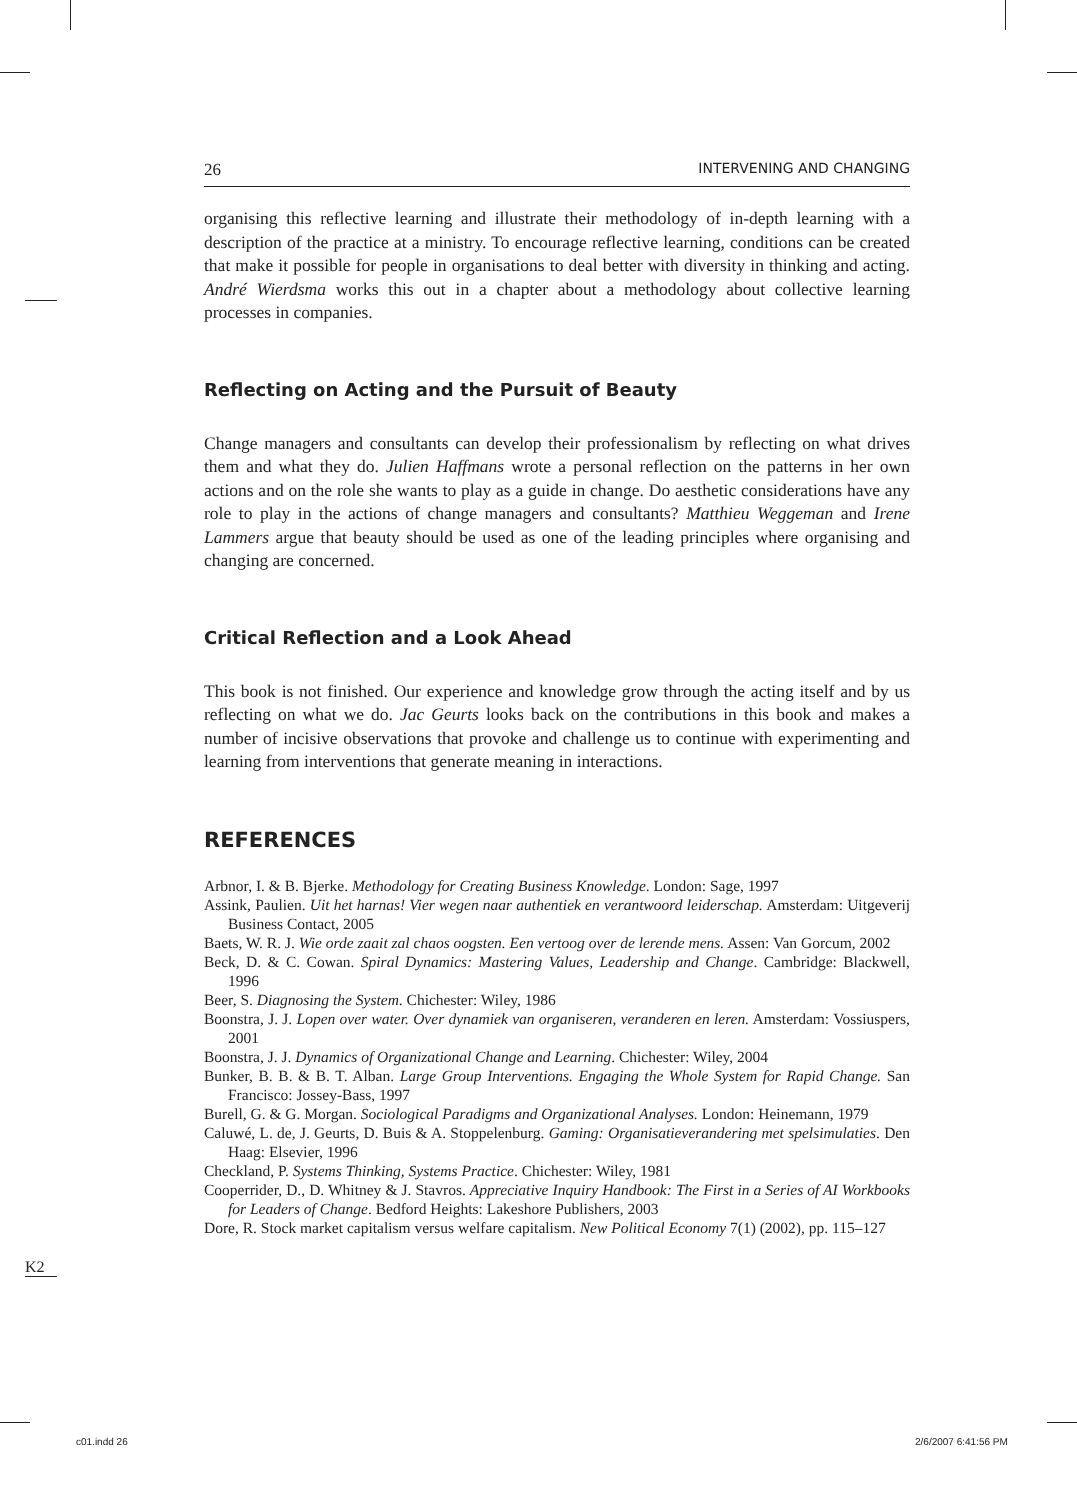26 INTERVENING AND CHANGING
organising this reflective learning and illustrate their methodology of in-depth learning with a description of the practice at a ministry. To encourage reflective learning, conditions can be created that make it possible for people in organisations to deal better with diversity in thinking and acting. André Wierdsma works this out in a chapter about a methodology about collective learning processes in companies.
Reflecting on Acting and the Pursuit of Beauty
Change managers and consultants can develop their professionalism by reflecting on what drives them and what they do. Julien Haffmans wrote a personal reflection on the patterns in her own actions and on the role she wants to play as a guide in change. Do aesthetic considerations have any role to play in the actions of change managers and consultants? Matthieu Weggeman and Irene Lammers argue that beauty should be used as one of the leading principles where organising and changing are concerned.
Critical Reflection and a Look Ahead
This book is not finished. Our experience and knowledge grow through the acting itself and by us reflecting on what we do. Jac Geurts looks back on the contributions in this book and makes a number of incisive observations that provoke and challenge us to continue with experimenting and learning from interventions that generate meaning in interactions.
REFERENCES
Arbnor, I. & B. Bjerke. Methodology for Creating Business Knowledge. London: Sage, 1997
Assink, Paulien. Uit het harnas! Vier wegen naar authentiek en verantwoord leiderschap. Amsterdam: Uitgeverij Business Contact, 2005
Baets, W. R. J. Wie orde zaait zal chaos oogsten. Een vertoog over de lerende mens. Assen: Van Gorcum, 2002
Beck, D. & C. Cowan. Spiral Dynamics: Mastering Values, Leadership and Change. Cambridge: Blackwell, 1996
Beer, S. Diagnosing the System. Chichester: Wiley, 1986
Boonstra, J. J. Lopen over water. Over dynamiek van organiseren, veranderen en leren. Amsterdam: Vossiuspers, 2001
Boonstra, J. J. Dynamics of Organizational Change and Learning. Chichester: Wiley, 2004
Bunker, B. B. & B. T. Alban. Large Group Interventions. Engaging the Whole System for Rapid Change. San Francisco: Jossey-Bass, 1997
Burell, G. & G. Morgan. Sociological Paradigms and Organizational Analyses. London: Heinemann, 1979
Caluwé, L. de, J. Geurts, D. Buis & A. Stoppelenburg. Gaming: Organisatieverandering met spelsimulaties. Den Haag: Elsevier, 1996
Checkland, P. Systems Thinking, Systems Practice. Chichester: Wiley, 1981
Cooperrider, D., D. Whitney & J. Stavros. Appreciative Inquiry Handbook: The First in a Series of AI Workbooks for Leaders of Change. Bedford Heights: Lakeshore Publishers, 2003
Dore, R. Stock market capitalism versus welfare capitalism. New Political Economy 7(1) (2002), pp. 115–127
K2
c01.indd 26 2/6/2007 6:41:56 PM